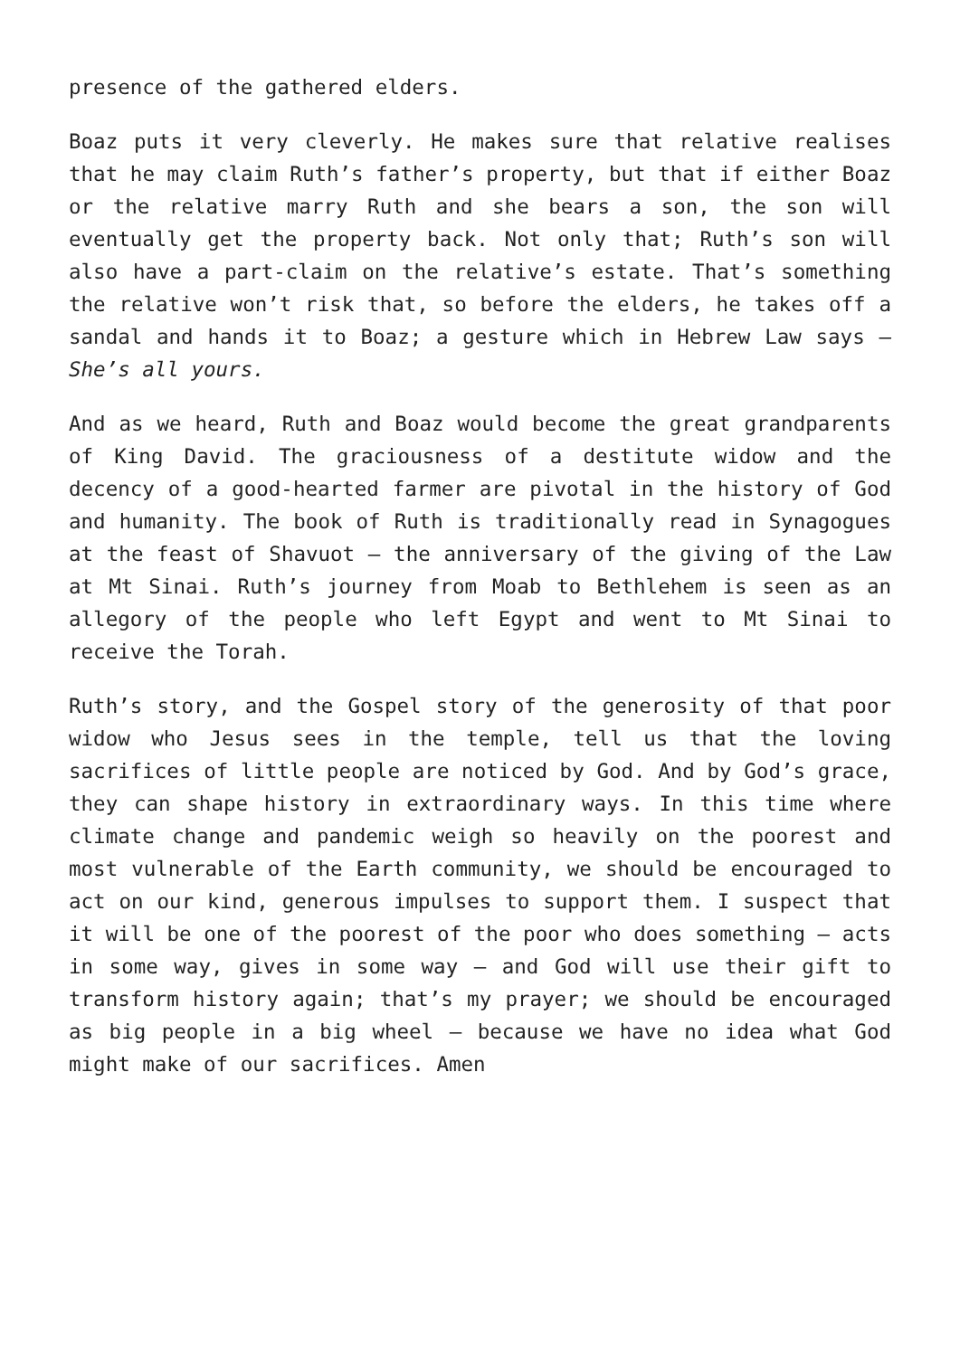presence of the gathered elders.
Boaz puts it very cleverly. He makes sure that relative realises that he may claim Ruth’s father’s property, but that if either Boaz or the relative marry Ruth and she bears a son, the son will eventually get the property back. Not only that; Ruth’s son will also have a part-claim on the relative’s estate. That’s something the relative won’t risk that, so before the elders, he takes off a sandal and hands it to Boaz; a gesture which in Hebrew Law says – She’s all yours.
And as we heard, Ruth and Boaz would become the great grandparents of King David. The graciousness of a destitute widow and the decency of a good-hearted farmer are pivotal in the history of God and humanity. The book of Ruth is traditionally read in Synagogues at the feast of Shavuot – the anniversary of the giving of the Law at Mt Sinai. Ruth’s journey from Moab to Bethlehem is seen as an allegory of the people who left Egypt and went to Mt Sinai to receive the Torah.
Ruth’s story, and the Gospel story of the generosity of that poor widow who Jesus sees in the temple, tell us that the loving sacrifices of little people are noticed by God. And by God’s grace, they can shape history in extraordinary ways. In this time where climate change and pandemic weigh so heavily on the poorest and most vulnerable of the Earth community, we should be encouraged to act on our kind, generous impulses to support them. I suspect that it will be one of the poorest of the poor who does something – acts in some way, gives in some way – and God will use their gift to transform history again; that’s my prayer; we should be encouraged as big people in a big wheel – because we have no idea what God might make of our sacrifices. Amen